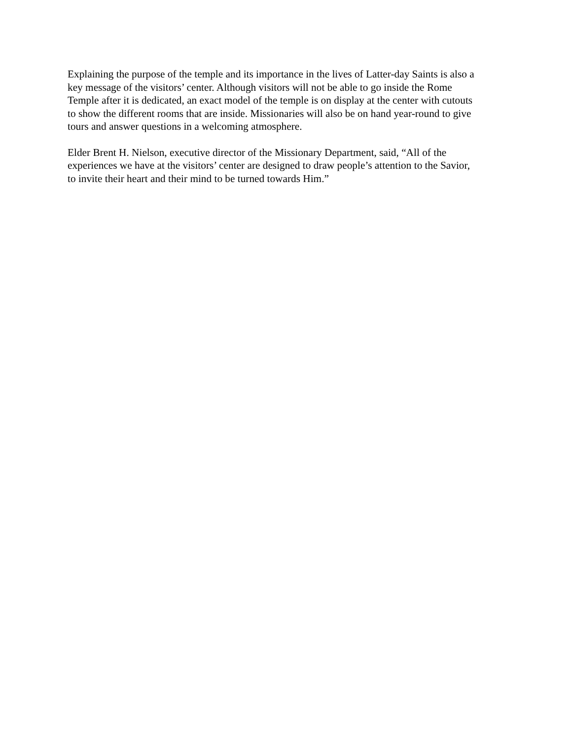Explaining the purpose of the temple and its importance in the lives of Latter-day Saints is also a
key message of the visitors’ center. Although visitors will not be able to go inside the Rome
Temple after it is dedicated, an exact model of the temple is on display at the center with cutouts
to show the different rooms that are inside. Missionaries will also be on hand year-round to give
tours and answer questions in a welcoming atmosphere.
Elder Brent H. Nielson, executive director of the Missionary Department, said, “All of the
experiences we have at the visitors’ center are designed to draw people’s attention to the Savior,
to invite their heart and their mind to be turned towards Him.”